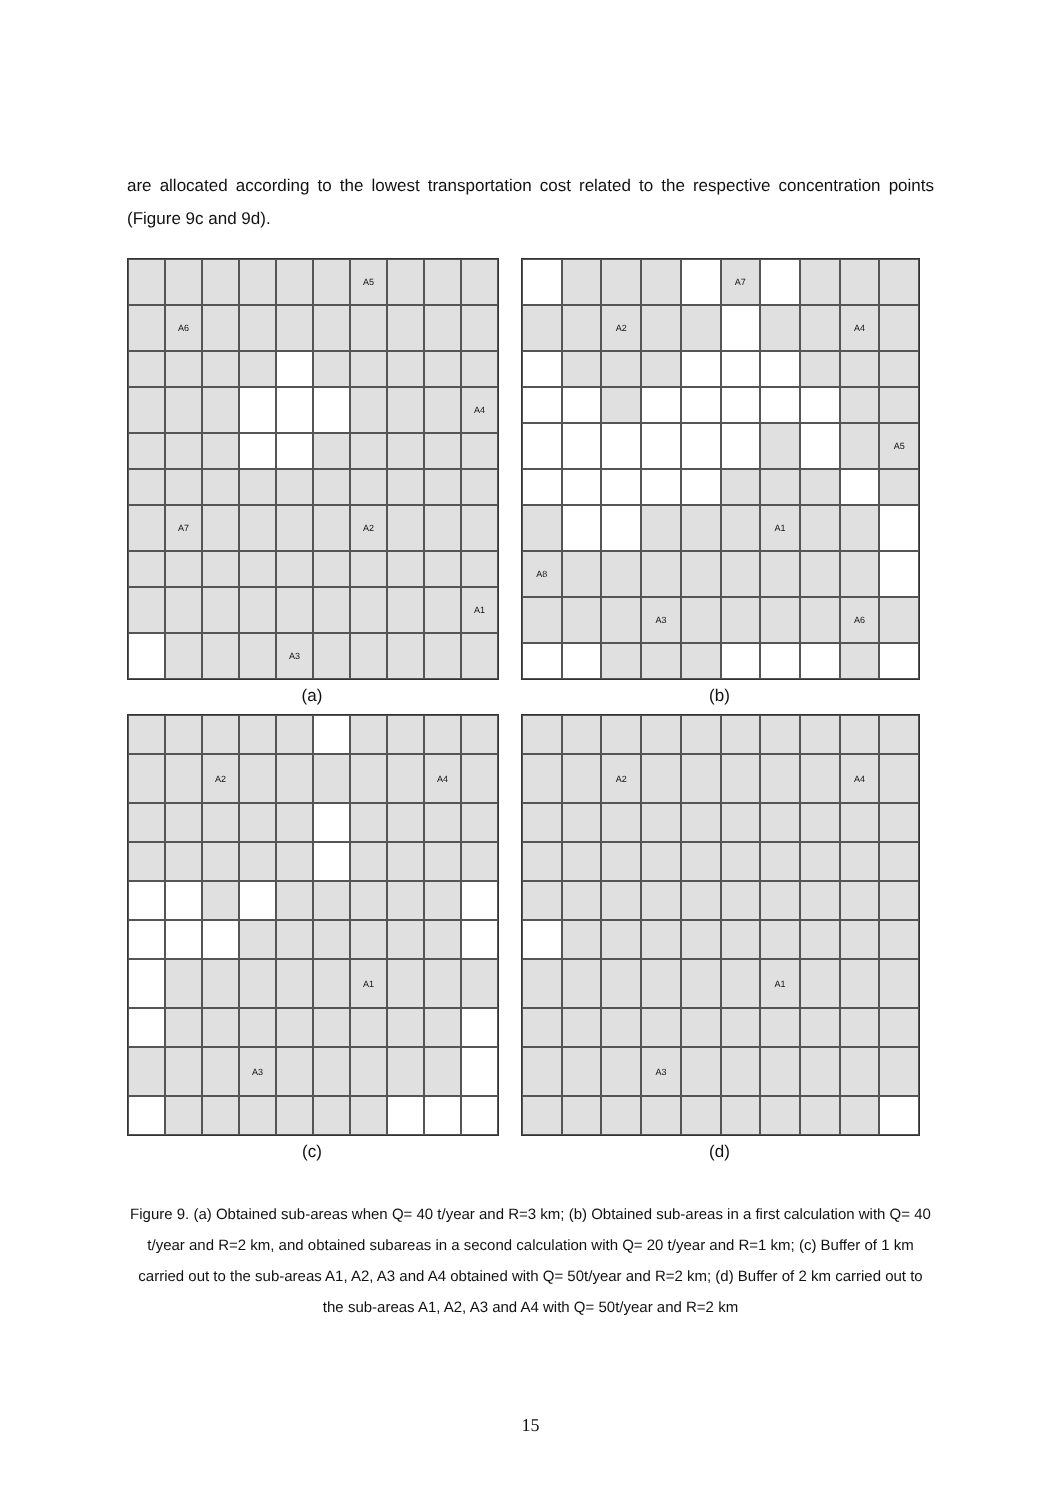are allocated according to the lowest transportation cost related to the respective concentration points (Figure 9c and 9d).
A5
A6
A4
A7
A2
A1
A3
(a)
A7
A2
A4
A5
A1
A8
A3
A6
(b)
A2
A4
A1
A3
(c)
A2
A4
A1
A3
(d)
Figure 9. (a) Obtained sub-areas when Q= 40 t/year and R=3 km; (b) Obtained sub-areas in a first calculation with Q= 40 t/year and R=2 km, and obtained subareas in a second calculation with Q= 20 t/year and R=1 km; (c) Buffer of 1 km carried out to the sub-areas A1, A2, A3 and A4 obtained with Q= 50t/year and R=2 km; (d) Buffer of 2 km carried out to the sub-areas A1, A2, A3 and A4 with Q= 50t/year and R=2 km
15